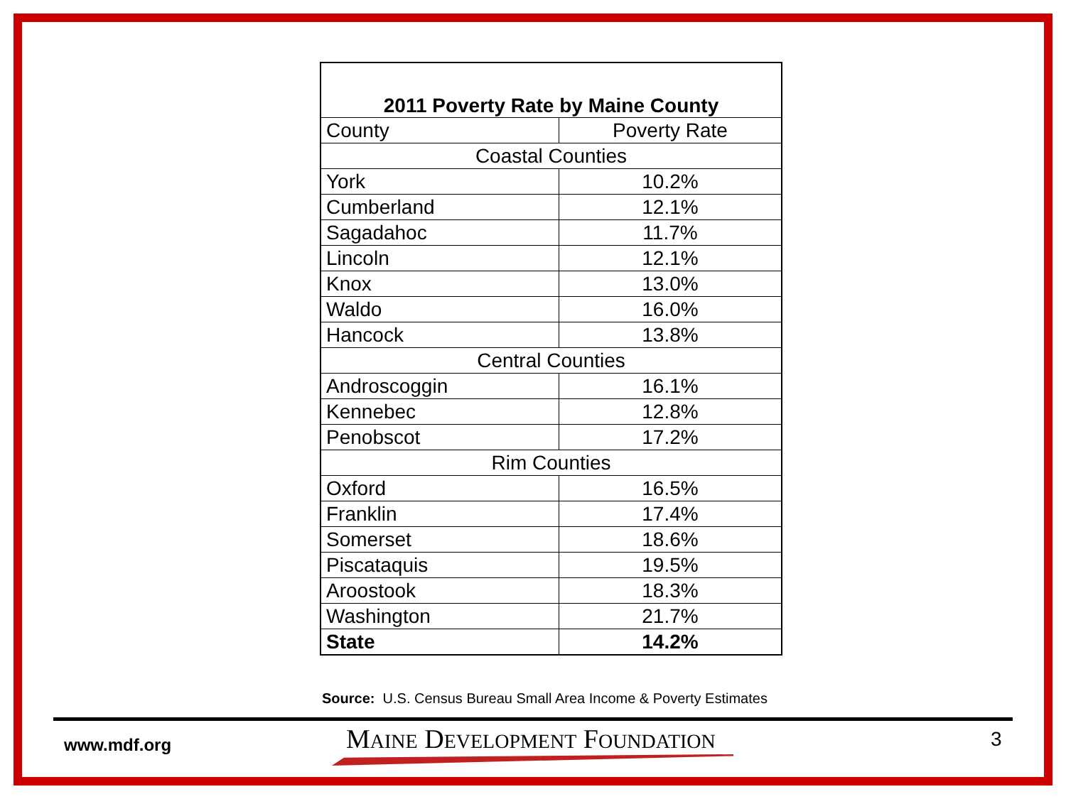| 2011 Poverty Rate by Maine County | |
| --- | --- |
| County | Poverty Rate |
| Coastal Counties | |
| York | 10.2% |
| Cumberland | 12.1% |
| Sagadahoc | 11.7% |
| Lincoln | 12.1% |
| Knox | 13.0% |
| Waldo | 16.0% |
| Hancock | 13.8% |
| Central Counties | |
| Androscoggin | 16.1% |
| Kennebec | 12.8% |
| Penobscot | 17.2% |
| Rim Counties | |
| Oxford | 16.5% |
| Franklin | 17.4% |
| Somerset | 18.6% |
| Piscataquis | 19.5% |
| Aroostook | 18.3% |
| Washington | 21.7% |
| State | 14.2% |
Source: U.S. Census Bureau Small Area Income & Poverty Estimates
www.mdf.org MAINE DEVELOPMENT FOUNDATION 3